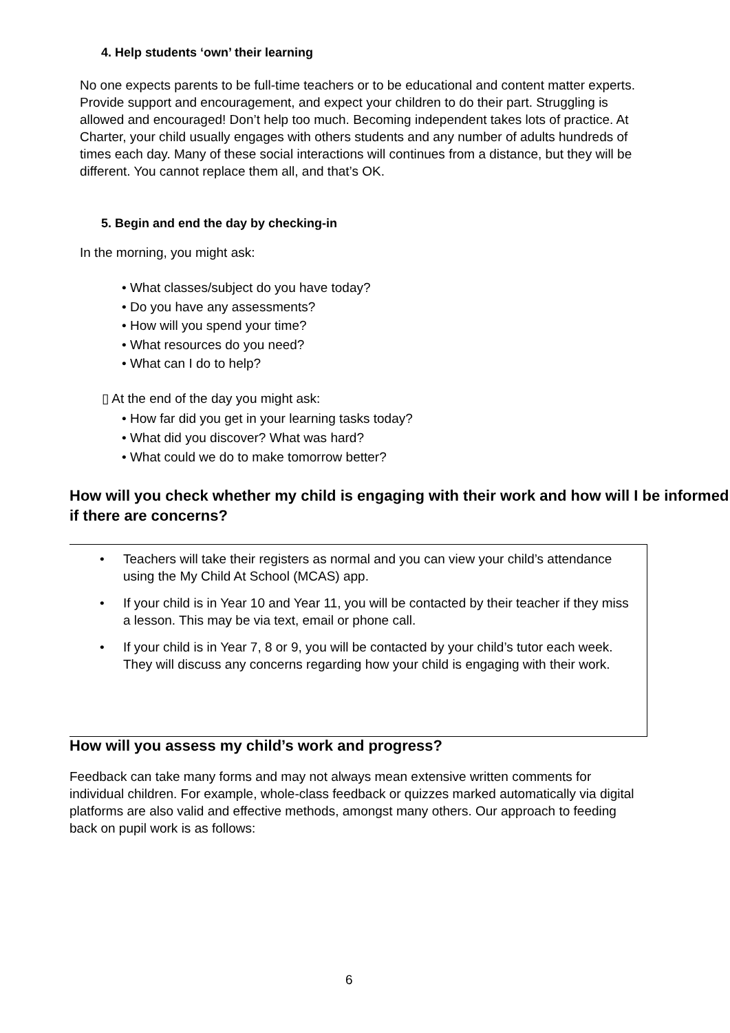4. Help students ‘own’ their learning
No one expects parents to be full-time teachers or to be educational and content matter experts. Provide support and encouragement, and expect your children to do their part. Struggling is allowed and encouraged! Don’t help too much. Becoming independent takes lots of practice. At Charter, your child usually engages with others students and any number of adults hundreds of times each day. Many of these social interactions will continues from a distance, but they will be different. You cannot replace them all, and that’s OK.
5. Begin and end the day by checking-in
In the morning, you might ask:
• What classes/subject do you have today?
• Do you have any assessments?
• How will you spend your time?
• What resources do you need?
• What can I do to help?
▯ At the end of the day you might ask:
• How far did you get in your learning tasks today?
• What did you discover? What was hard?
• What could we do to make tomorrow better?
How will you check whether my child is engaging with their work and how will I be informed if there are concerns?
• Teachers will take their registers as normal and you can view your child’s attendance using the My Child At School (MCAS) app.
• If your child is in Year 10 and Year 11, you will be contacted by their teacher if they miss a lesson. This may be via text, email or phone call.
• If your child is in Year 7, 8 or 9, you will be contacted by your child’s tutor each week. They will discuss any concerns regarding how your child is engaging with their work.
How will you assess my child’s work and progress?
Feedback can take many forms and may not always mean extensive written comments for individual children. For example, whole-class feedback or quizzes marked automatically via digital platforms are also valid and effective methods, amongst many others. Our approach to feeding back on pupil work is as follows:
6